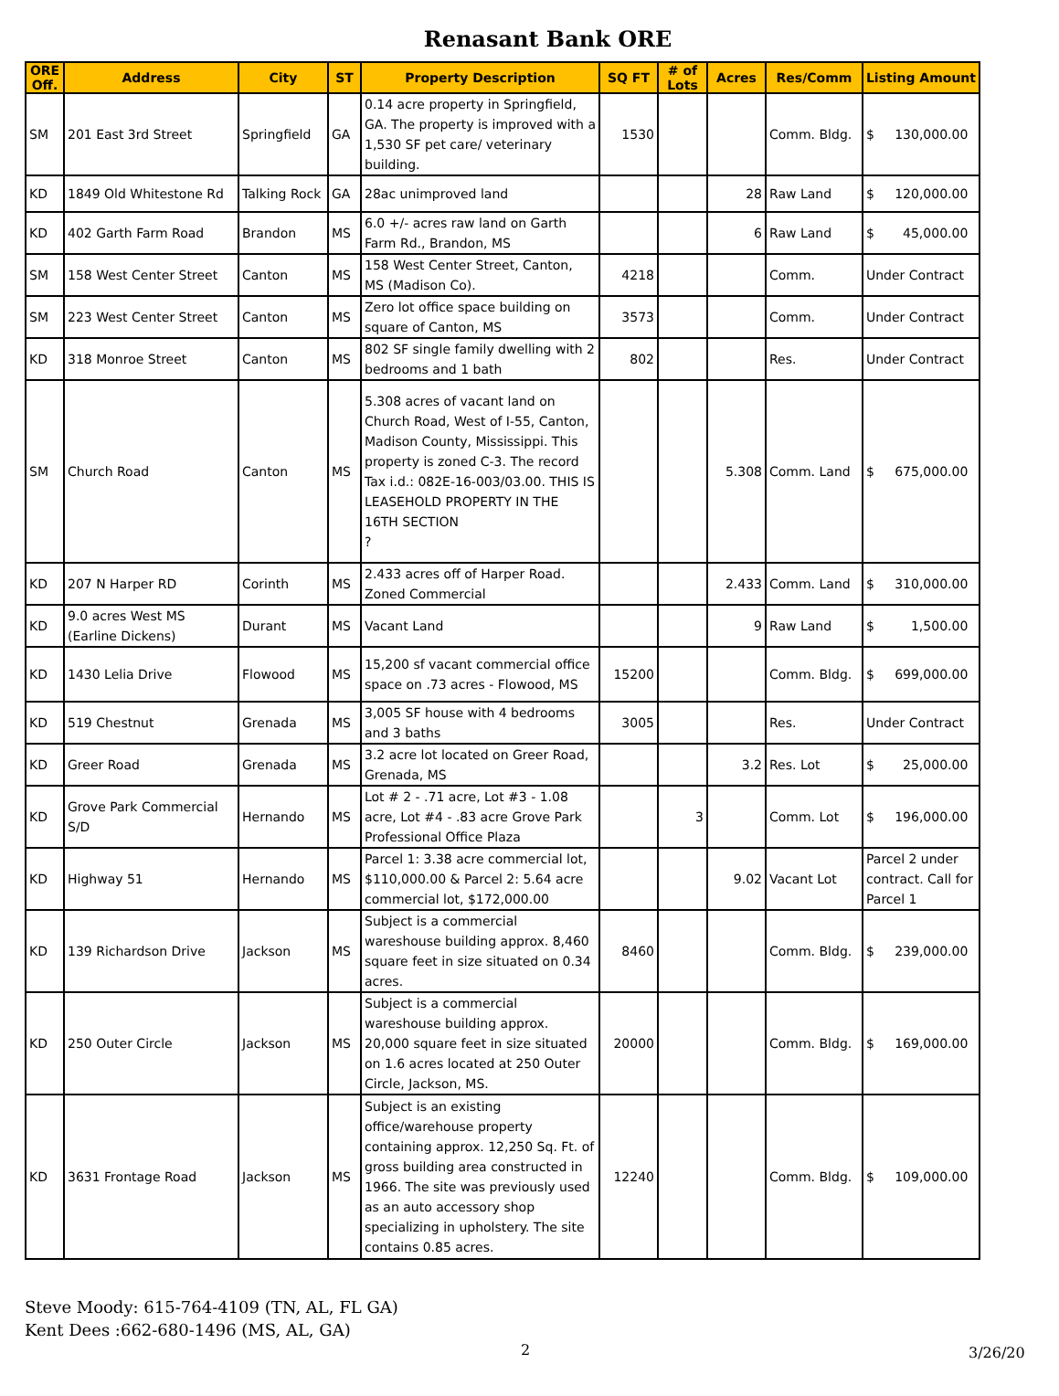Renasant Bank ORE
| ORE Off. | Address | City | ST | Property Description | SQ FT | # of Lots | Acres | Res/Comm | Listing Amount |
| --- | --- | --- | --- | --- | --- | --- | --- | --- | --- |
| SM | 201 East 3rd Street | Springfield | GA | 0.14 acre property in Springfield, GA. The property is improved with a 1,530 SF pet care/ veterinary building. | 1530 | | | Comm. Bldg. | $ 130,000.00 |
| KD | 1849 Old Whitestone Rd | Talking Rock | GA | 28ac unimproved land | | | 28 | Raw Land | $ 120,000.00 |
| KD | 402 Garth Farm Road | Brandon | MS | 6.0 +/- acres raw land on Garth Farm Rd., Brandon, MS | | | 6 | Raw Land | $ 45,000.00 |
| SM | 158 West Center Street | Canton | MS | 158 West Center Street, Canton, MS (Madison Co). | 4218 | | | Comm. | Under Contract |
| SM | 223 West Center Street | Canton | MS | Zero lot office space building on square of Canton, MS | 3573 | | | Comm. | Under Contract |
| KD | 318 Monroe Street | Canton | MS | 802 SF single family dwelling with 2 bedrooms and 1 bath | 802 | | | Res. | Under Contract |
| SM | Church Road | Canton | MS | 5.308 acres of vacant land on Church Road, West of I-55, Canton, Madison County, Mississippi. This property is zoned C-3. The record Tax i.d.: 082E-16-003/03.00. THIS IS LEASEHOLD PROPERTY IN THE 16TH SECTION ? | | | 5.308 | Comm. Land | $ 675,000.00 |
| KD | 207 N Harper RD | Corinth | MS | 2.433 acres off of Harper Road. Zoned Commercial | | | 2.433 | Comm. Land | $ 310,000.00 |
| KD | 9.0 acres West MS (Earline Dickens) | Durant | MS | Vacant Land | | | 9 | Raw Land | $ 1,500.00 |
| KD | 1430 Lelia Drive | Flowood | MS | 15,200 sf vacant commercial office space on .73 acres - Flowood, MS | 15200 | | | Comm. Bldg. | $ 699,000.00 |
| KD | 519 Chestnut | Grenada | MS | 3,005 SF house with 4 bedrooms and 3 baths | 3005 | | | Res. | Under Contract |
| KD | Greer Road | Grenada | MS | 3.2 acre lot located on Greer Road, Grenada, MS | | | 3.2 | Res. Lot | $ 25,000.00 |
| KD | Grove Park Commercial S/D | Hernando | MS | Lot # 2 - .71 acre, Lot #3 - 1.08 acre, Lot #4 - .83 acre Grove Park Professional Office Plaza | | 3 | | Comm. Lot | $ 196,000.00 |
| KD | Highway 51 | Hernando | MS | Parcel 1: 3.38 acre commercial lot, $110,000.00 & Parcel 2: 5.64 acre commercial lot, $172,000.00 | | | 9.02 | Vacant Lot | Parcel 2 under contract. Call for Parcel 1 |
| KD | 139 Richardson Drive | Jackson | MS | Subject is a commercial wareshouse building approx. 8,460 square feet in size situated on 0.34 acres. | 8460 | | | Comm. Bldg. | $ 239,000.00 |
| KD | 250 Outer Circle | Jackson | MS | Subject is a commercial wareshouse building approx. 20,000 square feet in size situated on 1.6 acres located at 250 Outer Circle, Jackson, MS. | 20000 | | | Comm. Bldg. | $ 169,000.00 |
| KD | 3631 Frontage Road | Jackson | MS | Subject is an existing office/warehouse property containing approx. 12,250 Sq. Ft. of gross building area constructed in 1966. The site was previously used as an auto accessory shop specializing in upholstery. The site contains 0.85 acres. | 12240 | | | Comm. Bldg. | $ 109,000.00 |
Steve Moody: 615-764-4109 (TN, AL, FL GA)
Kent Dees :662-680-1496 (MS, AL, GA)
2 3/26/20